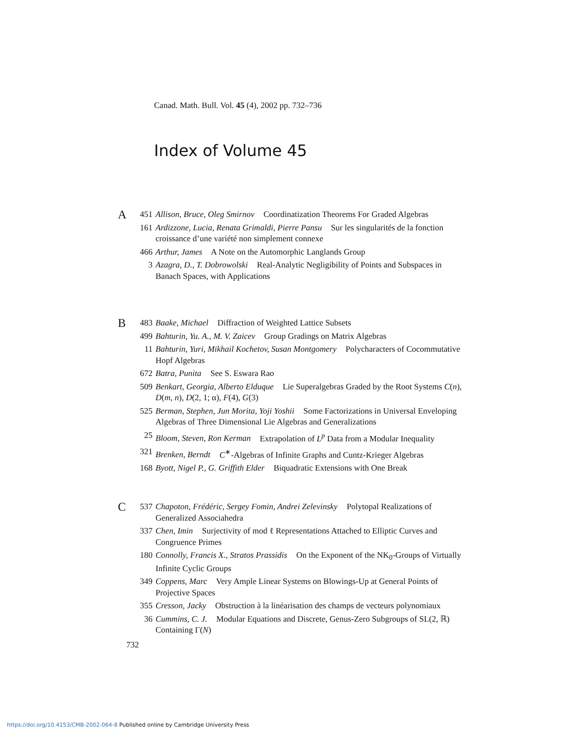Canad. Math. Bull. Vol. 45 (4), 2002 pp. 732–736
Index of Volume 45
A
451 Allison, Bruce, Oleg Smirnov Coordinatization Theorems For Graded Algebras
161 Ardizzone, Lucia, Renata Grimaldi, Pierre Pansu Sur les singularités de la fonction croissance d’une variété non simplement connexe
466 Arthur, James A Note on the Automorphic Langlands Group
3 Azagra, D., T. Dobrowolski Real-Analytic Negligibility of Points and Subspaces in Banach Spaces, with Applications
B
483 Baake, Michael Diffraction of Weighted Lattice Subsets
499 Bahturin, Yu. A., M. V. Zaicev Group Gradings on Matrix Algebras
11 Bahturin, Yuri, Mikhail Kochetov, Susan Montgomery Polycharacters of Cocommutative Hopf Algebras
672 Batra, Punita See S. Eswara Rao
509 Benkart, Georgia, Alberto Elduque Lie Superalgebras Graded by the Root Systems C (n), D (m, n), D (2, 1; α), F (4), G (3)
525 Berman, Stephen, Jun Morita, Yoji Yoshii Some Factorizations in Universal Enveloping Algebras of Three Dimensional Lie Algebras and Generalizations
25 Bloom, Steven, Ron Kerman Extrapolation of L<sup>p</sup> Data from a Modular Inequality
321 Brenken, Berndt C<sup>∗</sup>-Algebras of Infinite Graphs and Cuntz-Krieger Algebras
168 Byott, Nigel P., G. Griffith Elder Biquadratic Extensions with One Break
C
537 Chapoton, Frédéric, Sergey Fomin, Andrei Zelevinsky Polytopal Realizations of Generalized Associahedra
337 Chen, Imin Surjectivity of mod ℓ Representations Attached to Elliptic Curves and Congruence Primes
180 Connolly, Francis X., Stratos Prassidis On the Exponent of the NK<sub>0</sub>-Groups of Virtually Infinite Cyclic Groups
349 Coppens, Marc Very Ample Linear Systems on Blowings-Up at General Points of Projective Spaces
355 Cresson, Jacky Obstruction à la linéarisation des champs de vecteurs polynomiaux
36 Cummins, C. J. Modular Equations and Discrete, Genus-Zero Subgroups of SL(2, ℝ) Containing Γ(N)
732
https://doi.org/10.4153/CMB-2002-064-8 Published online by Cambridge University Press